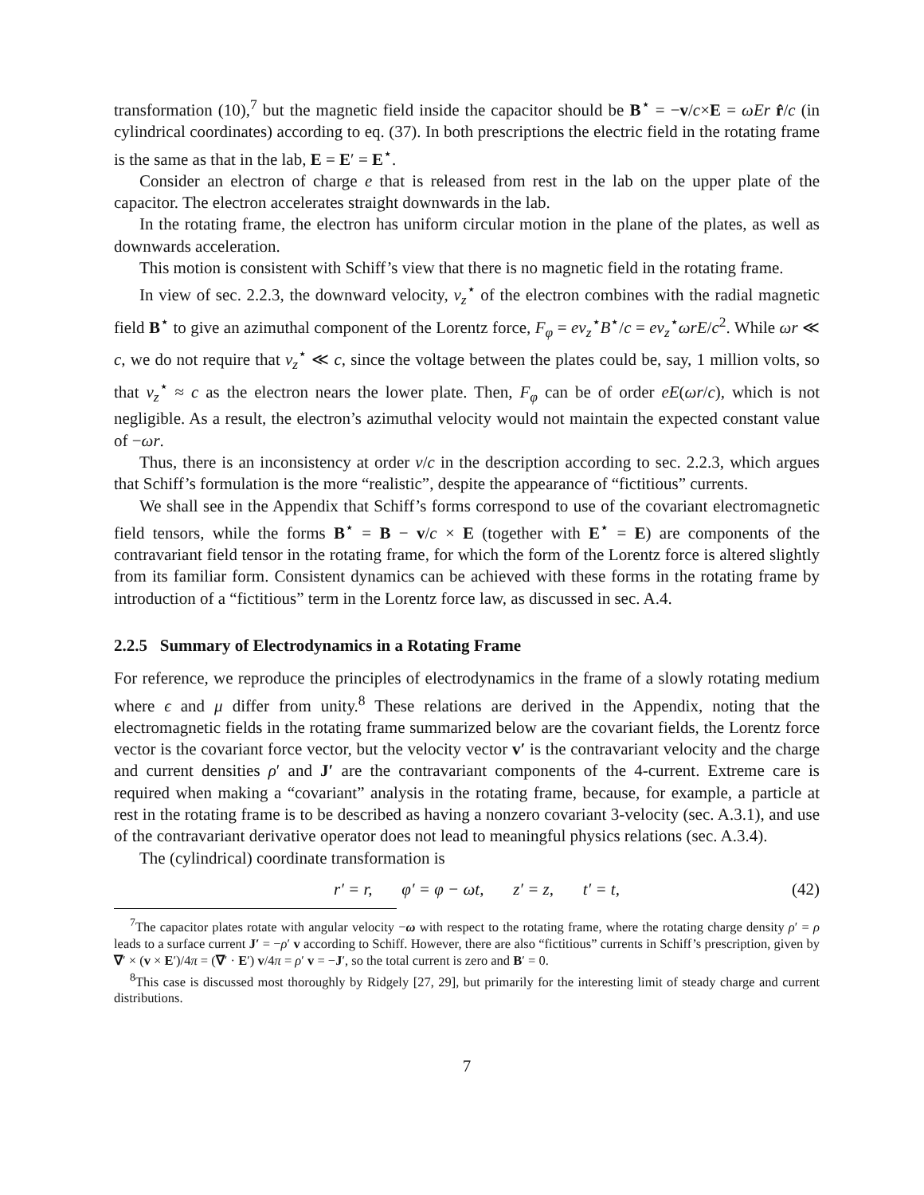transformation (10),<sup>7</sup> but the magnetic field inside the capacitor should be B<sup>⋆</sup> = −v/c×E = ωEr r̂/c (in cylindrical coordinates) according to eq. (37). In both prescriptions the electric field in the rotating frame is the same as that in the lab, E = E′ = E<sup>⋆</sup>.
Consider an electron of charge e that is released from rest in the lab on the upper plate of the capacitor. The electron accelerates straight downwards in the lab.
In the rotating frame, the electron has uniform circular motion in the plane of the plates, as well as downwards acceleration.
This motion is consistent with Schiff’s view that there is no magnetic field in the rotating frame.
In view of sec. 2.2.3, the downward velocity, v<sub>z</sub><sup>⋆</sup> of the electron combines with the radial magnetic field B<sup>⋆</sup> to give an azimuthal component of the Lorentz force, F<sub>φ</sub> = ev<sub>z</sub><sup>⋆</sup>B<sup>⋆</sup>/c = ev<sub>z</sub><sup>⋆</sup>ωrE/c<sup>2</sup>. While ωr ≪ c, we do not require that v<sub>z</sub><sup>⋆</sup> ≪ c, since the voltage between the plates could be, say, 1 million volts, so that v<sub>z</sub><sup>⋆</sup> ≈ c as the electron nears the lower plate. Then, F<sub>φ</sub> can be of order eE(ωr/c), which is not negligible. As a result, the electron’s azimuthal velocity would not maintain the expected constant value of −ωr.
Thus, there is an inconsistency at order v/c in the description according to sec. 2.2.3, which argues that Schiff’s formulation is the more “realistic”, despite the appearance of “fictitious” currents.
We shall see in the Appendix that Schiff’s forms correspond to use of the covariant electromagnetic field tensors, while the forms B<sup>⋆</sup> = B − v/c × E (together with E<sup>⋆</sup> = E) are components of the contravariant field tensor in the rotating frame, for which the form of the Lorentz force is altered slightly from its familiar form. Consistent dynamics can be achieved with these forms in the rotating frame by introduction of a “fictitious” term in the Lorentz force law, as discussed in sec. A.4.
2.2.5 Summary of Electrodynamics in a Rotating Frame
For reference, we reproduce the principles of electrodynamics in the frame of a slowly rotating medium where ϵ and μ differ from unity.<sup>8</sup> These relations are derived in the Appendix, noting that the electromagnetic fields in the rotating frame summarized below are the covariant fields, the Lorentz force vector is the covariant force vector, but the velocity vector v′ is the contravariant velocity and the charge and current densities ρ′ and J′ are the contravariant components of the 4-current. Extreme care is required when making a “covariant” analysis in the rotating frame, because, for example, a particle at rest in the rotating frame is to be described as having a nonzero covariant 3-velocity (sec. A.3.1), and use of the contravariant derivative operator does not lead to meaningful physics relations (sec. A.3.4).
The (cylindrical) coordinate transformation is
r′ = r, φ′ = φ − ωt, z′ = z, t′ = t, (42)
<sup>7</sup> The capacitor plates rotate with angular velocity −ω with respect to the rotating frame, where the rotating charge density ρ′ = ρ leads to a surface current J′ = −ρ′ v according to Schiff. However, there are also “fictitious” currents in Schiff’s prescription, given by ∇′ × (v × E′)/4π = (∇′ · E′) v/4π = ρ′ v = −J′, so the total current is zero and B′ = 0.
<sup>8</sup> This case is discussed most thoroughly by Ridgely [27, 29], but primarily for the interesting limit of steady charge and current distributions.
7